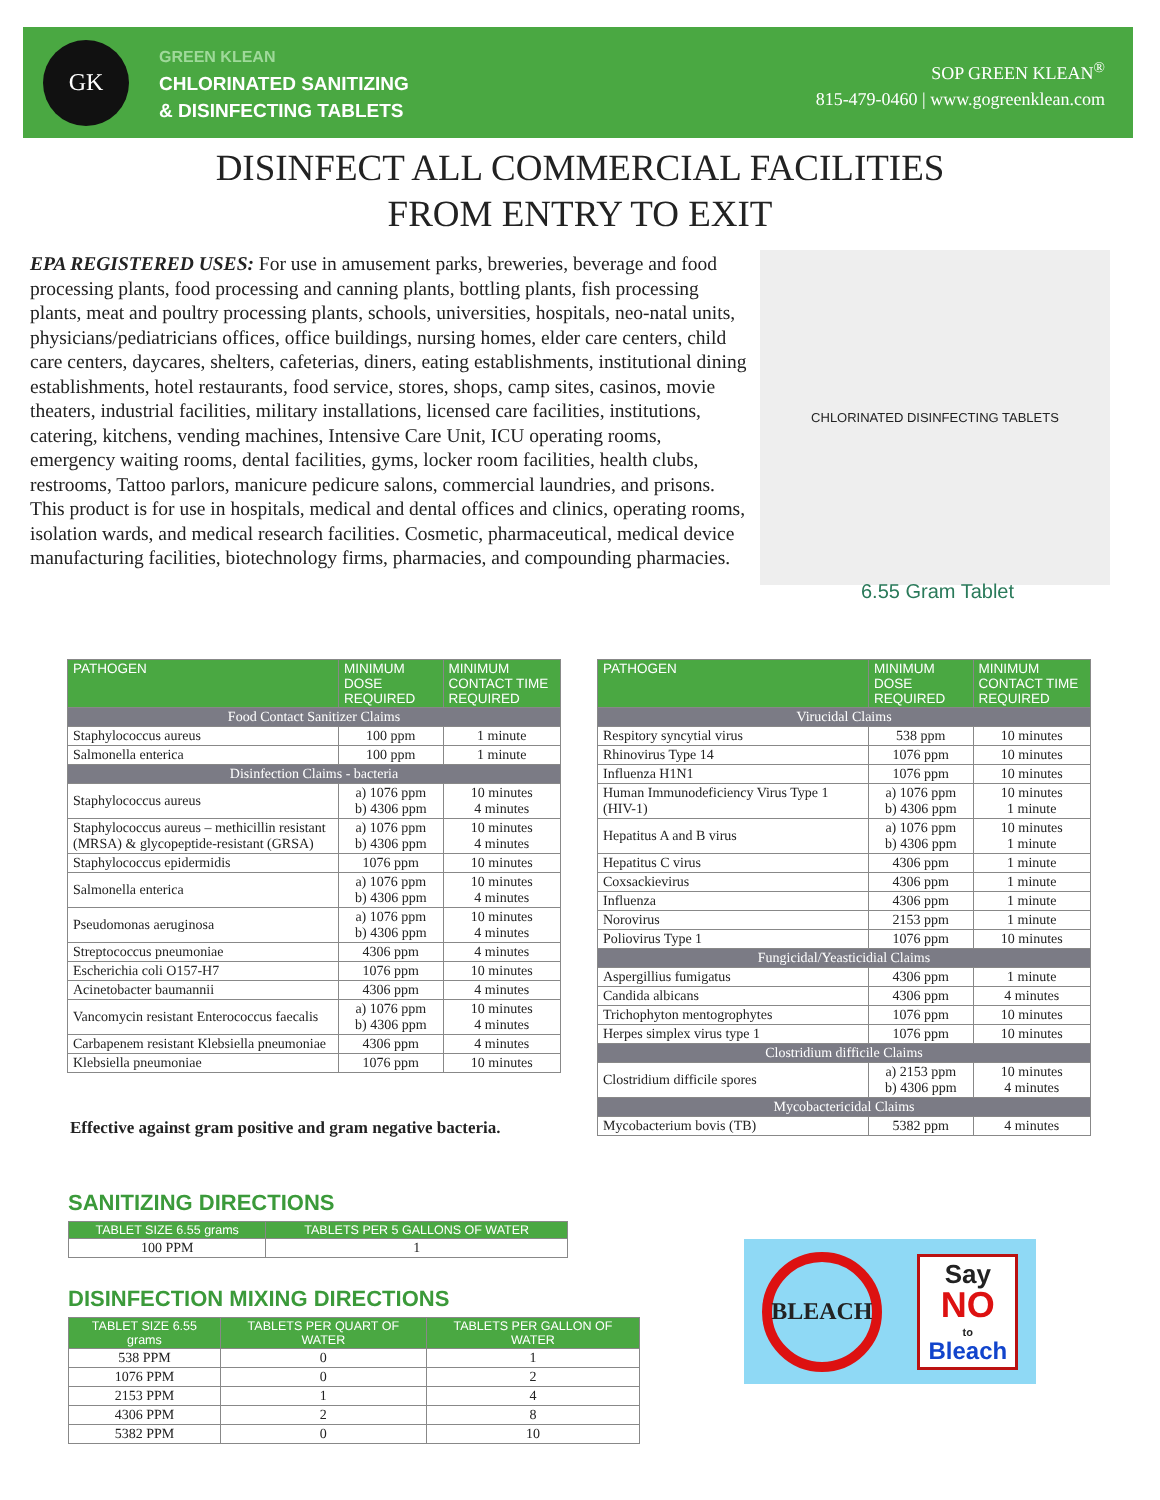GK
GREEN KLEAN
CHLORINATED SANITIZING
& DISINFECTING TABLETS
SOP GREEN KLEAN<sup>®</sup>
815-479-0460 | www.gogreenklean.com
DISINFECT ALL COMMERCIAL FACILITIES
FROM ENTRY TO EXIT
EPA REGISTERED USES: For use in amusement parks, breweries, beverage and food processing plants, food processing and canning plants, bottling plants, fish processing plants, meat and poultry processing plants, schools, universities, hospitals, neo-natal units, physicians/pediatricians offices, office buildings, nursing homes, elder care centers, child care centers, daycares, shelters, cafeterias, diners, eating establishments, institutional dining establishments, hotel restaurants, food service, stores, shops, camp sites, casinos, movie theaters, industrial facilities, military installations, licensed care facilities, institutions, catering, kitchens, vending machines, Intensive Care Unit, ICU operating rooms, emergency waiting rooms, dental facilities, gyms, locker room facilities, health clubs, restrooms, Tattoo parlors, manicure pedicure salons, commercial laundries, and prisons. This product is for use in hospitals, medical and dental offices and clinics, operating rooms, isolation wards, and medical research facilities. Cosmetic, pharmaceutical, medical device manufacturing facilities, biotechnology firms, pharmacies, and compounding pharmacies.
CHLORINATED DISINFECTING TABLETS
6.55 Gram Tablet
| PATHOGEN | MINIMUM DOSE REQUIRED | MINIMUM CONTACT TIME REQUIRED |
| --- | --- | --- |
| Food Contact Sanitizer Claims | | |
| Staphylococcus aureus | 100 ppm | 1 minute |
| Salmonella enterica | 100 ppm | 1 minute |
| Disinfection Claims - bacteria | | |
| Staphylococcus aureus | a) 1076 ppm b) 4306 ppm | 10 minutes 4 minutes |
| Staphylococcus aureus – methicillin resistant (MRSA) & glycopeptide-resistant (GRSA) | a) 1076 ppm b) 4306 ppm | 10 minutes 4 minutes |
| Staphylococcus epidermidis | 1076 ppm | 10 minutes |
| Salmonella enterica | a) 1076 ppm b) 4306 ppm | 10 minutes 4 minutes |
| Pseudomonas aeruginosa | a) 1076 ppm b) 4306 ppm | 10 minutes 4 minutes |
| Streptococcus pneumoniae | 4306 ppm | 4 minutes |
| Escherichia coli O157-H7 | 1076 ppm | 10 minutes |
| Acinetobacter baumannii | 4306 ppm | 4 minutes |
| Vancomycin resistant Enterococcus faecalis | a) 1076 ppm b) 4306 ppm | 10 minutes 4 minutes |
| Carbapenem resistant Klebsiella pneumoniae | 4306 ppm | 4 minutes |
| Klebsiella pneumoniae | 1076 ppm | 10 minutes |
Effective against gram positive and gram negative bacteria.
| PATHOGEN | MINIMUM DOSE REQUIRED | MINIMUM CONTACT TIME REQUIRED |
| --- | --- | --- |
| Virucidal Claims | | |
| Respitory syncytial virus | 538 ppm | 10 minutes |
| Rhinovirus Type 14 | 1076 ppm | 10 minutes |
| Influenza H1N1 | 1076 ppm | 10 minutes |
| Human Immunodeficiency Virus Type 1 (HIV-1) | a) 1076 ppm b) 4306 ppm | 10 minutes 1 minute |
| Hepatitus A and B virus | a) 1076 ppm b) 4306 ppm | 10 minutes 1 minute |
| Hepatitus C virus | 4306 ppm | 1 minute |
| Coxsackievirus | 4306 ppm | 1 minute |
| Influenza | 4306 ppm | 1 minute |
| Norovirus | 2153 ppm | 1 minute |
| Poliovirus Type 1 | 1076 ppm | 10 minutes |
| Fungicidal/Yeasticidial Claims | | |
| Aspergillius fumigatus | 4306 ppm | 1 minute |
| Candida albicans | 4306 ppm | 4 minutes |
| Trichophyton mentogrophytes | 1076 ppm | 10 minutes |
| Herpes simplex virus type 1 | 1076 ppm | 10 minutes |
| Clostridium difficile Claims | | |
| Clostridium difficile spores | a) 2153 ppm b) 4306 ppm | 10 minutes 4 minutes |
| Mycobactericidal Claims | | |
| Mycobacterium bovis (TB) | 5382 ppm | 4 minutes |
SANITIZING DIRECTIONS
| TABLET SIZE 6.55 grams | TABLETS PER 5 GALLONS OF WATER |
| --- | --- |
| 100 PPM | 1 |
DISINFECTION MIXING DIRECTIONS
| TABLET SIZE 6.55 grams | TABLETS PER QUART OF WATER | TABLETS PER GALLON OF WATER |
| --- | --- | --- |
| 538 PPM | 0 | 1 |
| 1076 PPM | 0 | 2 |
| 2153 PPM | 1 | 4 |
| 4306 PPM | 2 | 8 |
| 5382 PPM | 0 | 10 |
BLEACH
Say
NO
to
Bleach